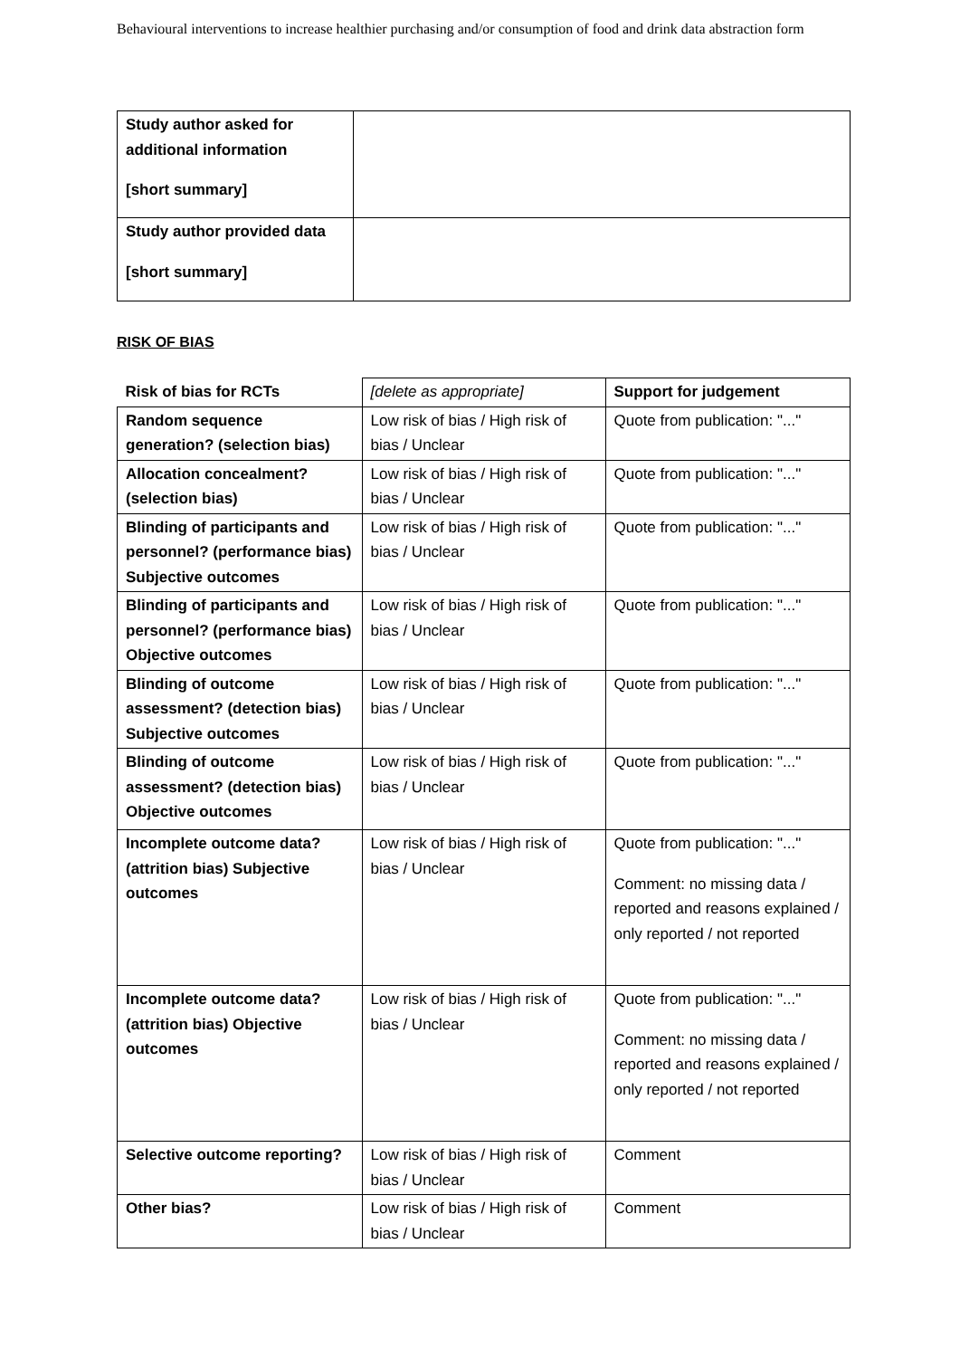Behavioural interventions to increase healthier purchasing and/or consumption of food and drink data abstraction form
| Study author asked for additional information [short summary] | |
| Study author provided data [short summary] | |
RISK OF BIAS
| Risk of bias for RCTs | [delete as appropriate] | Support for judgement |
| Random sequence generation? (selection bias) | Low risk of bias / High risk of bias / Unclear | Quote from publication: "..." |
| Allocation concealment? (selection bias) | Low risk of bias / High risk of bias / Unclear | Quote from publication: "..." |
| Blinding of participants and personnel? (performance bias) Subjective outcomes | Low risk of bias / High risk of bias / Unclear | Quote from publication: "..." |
| Blinding of participants and personnel? (performance bias) Objective outcomes | Low risk of bias / High risk of bias / Unclear | Quote from publication: "..." |
| Blinding of outcome assessment? (detection bias) Subjective outcomes | Low risk of bias / High risk of bias / Unclear | Quote from publication: "..." |
| Blinding of outcome assessment? (detection bias) Objective outcomes | Low risk of bias / High risk of bias / Unclear | Quote from publication: "..." |
| Incomplete outcome data? (attrition bias) Subjective outcomes | Low risk of bias / High risk of bias / Unclear | Quote from publication: "..." Comment: no missing data / reported and reasons explained / only reported / not reported |
| Incomplete outcome data? (attrition bias) Objective outcomes | Low risk of bias / High risk of bias / Unclear | Quote from publication: "..." Comment: no missing data / reported and reasons explained / only reported / not reported |
| Selective outcome reporting? | Low risk of bias / High risk of bias / Unclear | Comment |
| Other bias? | Low risk of bias / High risk of bias / Unclear | Comment |